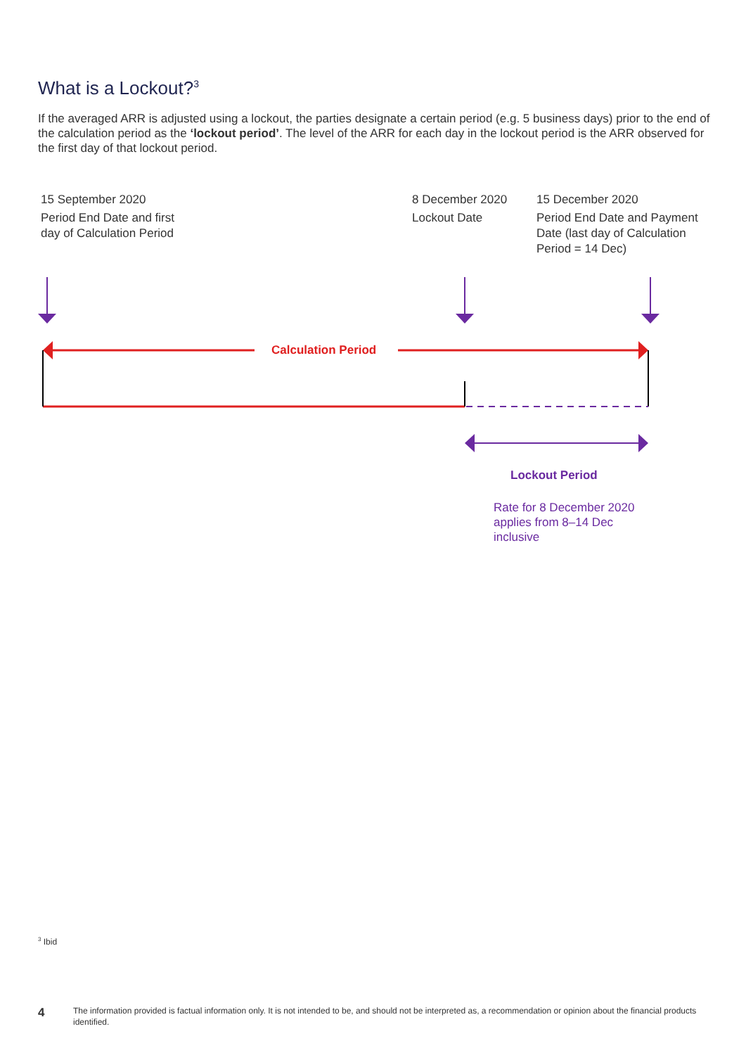What is a Lockout?<sup>3</sup>
If the averaged ARR is adjusted using a lockout, the parties designate a certain period (e.g. 5 business days) prior to the end of the calculation period as the ‘lockout period’. The level of the ARR for each day in the lockout period is the ARR observed for the first day of that lockout period.
15 September 2020
Period End Date and first
day of Calculation Period
8 December 2020
Lockout Date
15 December 2020
Period End Date and Payment
Date (last day of Calculation
Period = 14 Dec)
Calculation Period
Lockout Period
Rate for 8 December 2020
applies from 8–14 Dec
inclusive
<sup>3</sup> Ibid
4
The information provided is factual information only. It is not intended to be, and should not be interpreted as, a recommendation or opinion about the financial products identified.